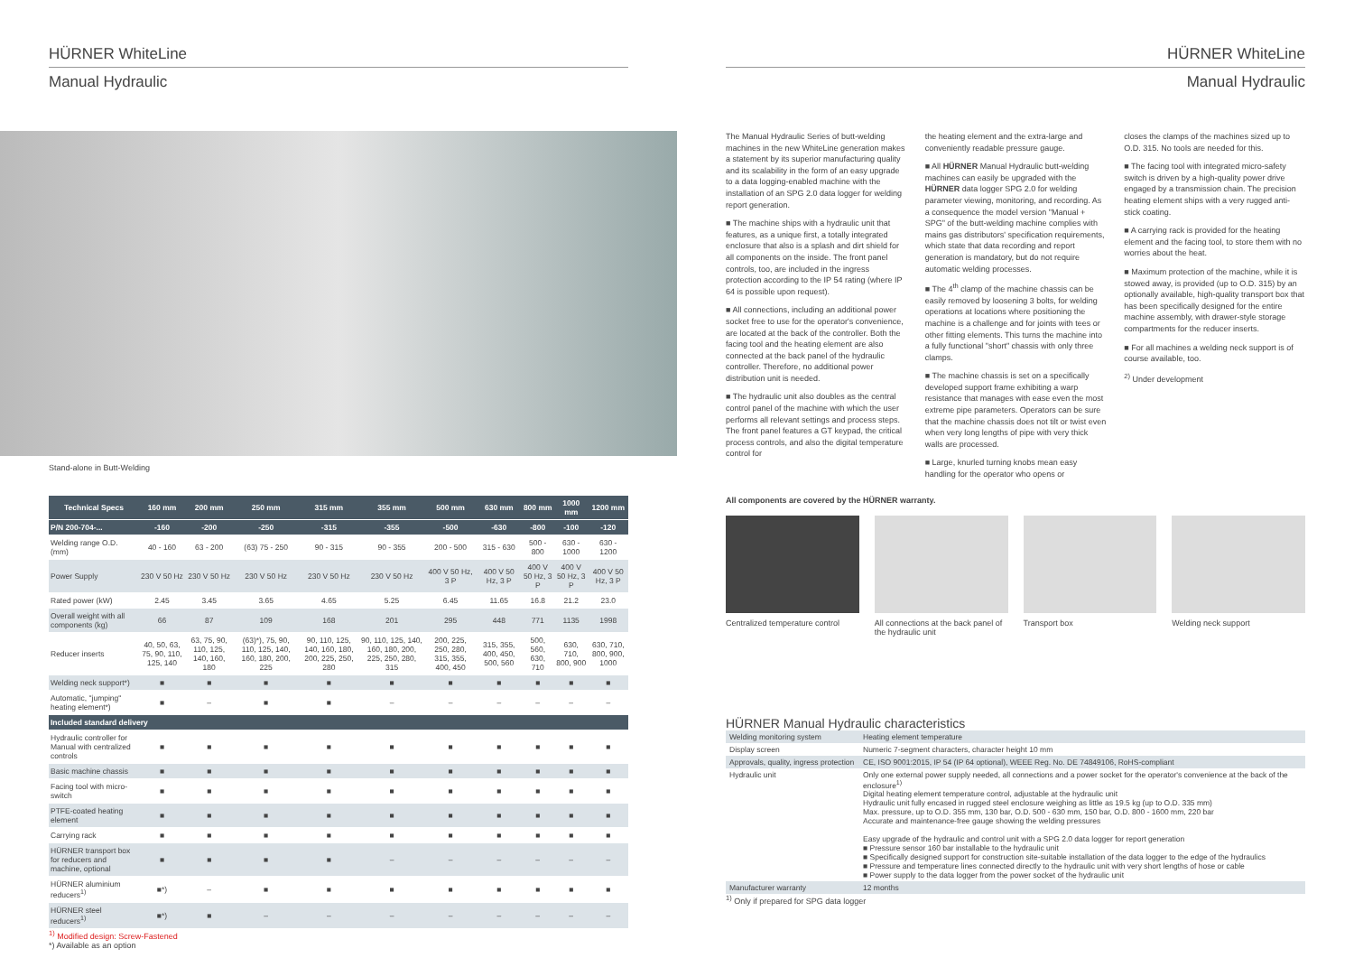HÜRNER WhiteLine
Manual Hydraulic
Stand-alone in Butt-Welding
| Technical Specs | 160 mm | 200 mm | 250 mm | 315 mm | 355 mm | 500 mm | 630 mm | 800 mm | 1000 mm | 1200 mm |
| --- | --- | --- | --- | --- | --- | --- | --- | --- | --- | --- |
| P/N 200-704-... | -160 | -200 | -250 | -315 | -355 | -500 | -630 | -800 | -100 | -120 |
| Welding range O.D. (mm) | 40 - 160 | 63 - 200 | (63) 75 - 250 | 90 - 315 | 90 - 355 | 200 - 500 | 315 - 630 | 500 - 800 | 630 - 1000 | 630 - 1200 |
| Power Supply | 230 V 50 Hz | 230 V 50 Hz | 230 V 50 Hz | 230 V 50 Hz | 230 V 50 Hz | 400 V 50 Hz, 3 P | 400 V 50 Hz, 3 P | 400 V 50 Hz, 3 P | 400 V 50 Hz, 3 P | 400 V 50 Hz, 3 P |
| Rated power (kW) | 2.45 | 3.45 | 3.65 | 4.65 | 5.25 | 6.45 | 11.65 | 16.8 | 21.2 | 23.0 |
| Overall weight with all components (kg) | 66 | 87 | 109 | 168 | 201 | 295 | 448 | 771 | 1135 | 1998 |
| Reducer inserts | 40, 50, 63, 75, 90, 110, 125, 140 | 63, 75, 90, 110, 125, 140, 160, 180 | (63)*), 75, 90, 110, 125, 140, 160, 180, 200, 225 | 90, 110, 125, 140, 160, 180, 200, 225, 250, 280 | 90, 110, 125, 140, 160, 180, 200, 225, 250, 280, 315 | 200, 225, 250, 280, 315, 355, 400, 450 | 315, 355, 400, 450, 500, 560 | 500, 560, 630, 710 | 630, 710, 800, 900 | 630, 710, 800, 900, 1000 |
| Welding neck support*) | ■ | ■ | ■ | ■ | ■ | ■ | ■ | ■ | ■ | ■ |
| Automatic, "jumping" heating element*) | ■ | – | ■ | ■ | – | – | – | – | – | – |
| Included standard delivery | | | | | | | | | | |
| Hydraulic controller for Manual with centralized controls | ■ | ■ | ■ | ■ | ■ | ■ | ■ | ■ | ■ | ■ |
| Basic machine chassis | ■ | ■ | ■ | ■ | ■ | ■ | ■ | ■ | ■ | ■ |
| Facing tool with micro-switch | ■ | ■ | ■ | ■ | ■ | ■ | ■ | ■ | ■ | ■ |
| PTFE-coated heating element | ■ | ■ | ■ | ■ | ■ | ■ | ■ | ■ | ■ | ■ |
| Carrying rack | ■ | ■ | ■ | ■ | ■ | ■ | ■ | ■ | ■ | ■ |
| HÜRNER transport box for reducers and machine, optional | ■ | ■ | ■ | ■ | – | – | – | – | – | – |
| HÜRNER aluminium reducers<sup>1)</sup> | ■*) | – | ■ | ■ | ■ | ■ | ■ | ■ | ■ | ■ |
| HÜRNER steel reducers<sup>1)</sup> | ■*) | ■ | – | – | – | – | – | – | – | – |
<sup>1)</sup> Modified design: Screw-Fastened
*) Available as an option
HÜRNER WhiteLine
Manual Hydraulic
The Manual Hydraulic Series of butt-welding machines in the new WhiteLine generation makes a statement by its superior manufacturing quality and its scalability in the form of an easy upgrade to a data logging-enabled machine with the installation of an SPG 2.0 data logger for welding report generation.
■ The machine ships with a hydraulic unit that features, as a unique first, a totally integrated enclosure that also is a splash and dirt shield for all components on the inside. The front panel controls, too, are included in the ingress protection according to the IP 54 rating (where IP 64 is possible upon request).
■ All connections, including an additional power socket free to use for the operator's convenience, are located at the back of the controller. Both the facing tool and the heating element are also connected at the back panel of the hydraulic controller. Therefore, no additional power distribution unit is needed.
■ The hydraulic unit also doubles as the central control panel of the machine with which the user performs all relevant settings and process steps. The front panel features a GT keypad, the critical process controls, and also the digital temperature control for
the heating element and the extra-large and conveniently readable pressure gauge.
■ All HÜRNER Manual Hydraulic butt-welding machines can easily be upgraded with the HÜRNER data logger SPG 2.0 for welding parameter viewing, monitoring, and recording. As a consequence the model version "Manual + SPG" of the butt-welding machine complies with mains gas distributors' specification requirements, which state that data recording and report generation is mandatory, but do not require automatic welding processes.
■ The 4<sup>th</sup> clamp of the machine chassis can be easily removed by loosening 3 bolts, for welding operations at locations where positioning the machine is a challenge and for joints with tees or other fitting elements. This turns the machine into a fully functional "short" chassis with only three clamps.
■ The machine chassis is set on a specifically developed support frame exhibiting a warp resistance that manages with ease even the most extreme pipe parameters. Operators can be sure that the machine chassis does not tilt or twist even when very long lengths of pipe with very thick walls are processed.
■ Large, knurled turning knobs mean easy handling for the operator who opens or
closes the clamps of the machines sized up to O.D. 315. No tools are needed for this.
■ The facing tool with integrated micro-safety switch is driven by a high-quality power drive engaged by a transmission chain. The precision heating element ships with a very rugged anti-stick coating.
■ A carrying rack is provided for the heating element and the facing tool, to store them with no worries about the heat.
■ Maximum protection of the machine, while it is stowed away, is provided (up to O.D. 315) by an optionally available, high-quality transport box that has been specifically designed for the entire machine assembly, with drawer-style storage compartments for the reducer inserts.
■ For all machines a welding neck support is of course available, too.
<sup>2)</sup> Under development
All components are covered by the HÜRNER warranty.
Centralized temperature control
All connections at the back panel of the hydraulic unit
Transport box Welding neck support
HÜRNER Manual Hydraulic characteristics
| Welding monitoring system | Heating element temperature |
| Display screen | Numeric 7-segment characters, character height 10 mm |
| Approvals, quality, ingress protection | CE, ISO 9001:2015, IP 54 (IP 64 optional), WEEE Reg. No. DE 74849106, RoHS-compliant |
| Hydraulic unit | Only one external power supply needed, all connections and a power socket for the operator's convenience at the back of the enclosure<sup>1)</sup> Digital heating element temperature control, adjustable at the hydraulic unit Hydraulic unit fully encased in rugged steel enclosure weighing as little as 19.5 kg (up to O.D. 335 mm) Max. pressure, up to O.D. 355 mm, 130 bar, O.D. 500 - 630 mm, 150 bar, O.D. 800 - 1600 mm, 220 bar Accurate and maintenance-free gauge showing the welding pressures Easy upgrade of the hydraulic and control unit with a SPG 2.0 data logger for report generation ■ Pressure sensor 160 bar installable to the hydraulic unit ■ Specifically designed support for construction site-suitable installation of the data logger to the edge of the hydraulics ■ Pressure and temperature lines connected directly to the hydraulic unit with very short lengths of hose or cable ■ Power supply to the data logger from the power socket of the hydraulic unit |
| Manufacturer warranty | 12 months |
<sup>1)</sup> Only if prepared for SPG data logger